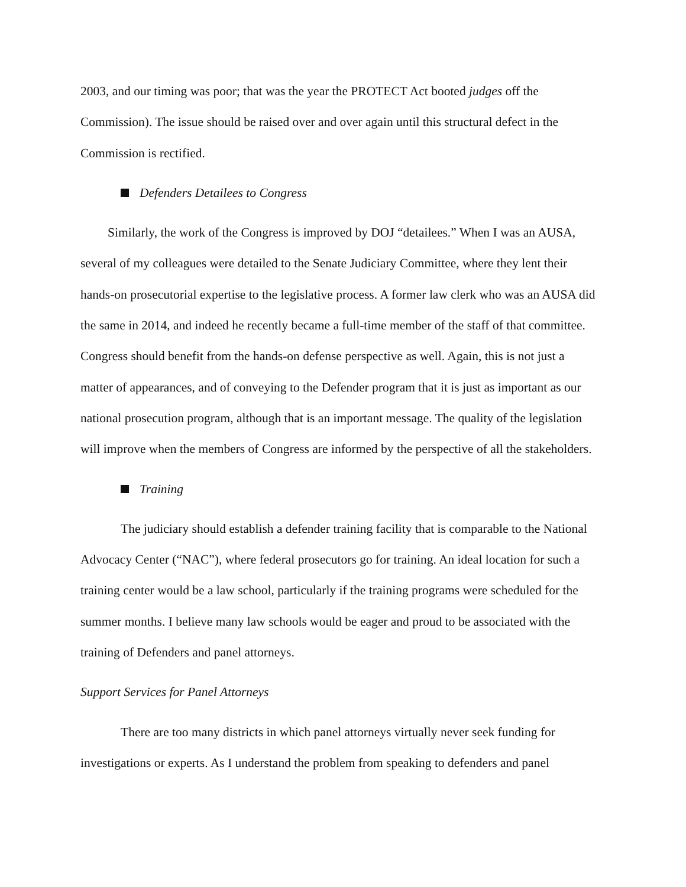2003, and our timing was poor; that was the year the PROTECT Act booted judges off the Commission). The issue should be raised over and over again until this structural defect in the Commission is rectified.
Defenders Detailees to Congress
Similarly, the work of the Congress is improved by DOJ “detailees.” When I was an AUSA, several of my colleagues were detailed to the Senate Judiciary Committee, where they lent their hands-on prosecutorial expertise to the legislative process. A former law clerk who was an AUSA did the same in 2014, and indeed he recently became a full-time member of the staff of that committee. Congress should benefit from the hands-on defense perspective as well. Again, this is not just a matter of appearances, and of conveying to the Defender program that it is just as important as our national prosecution program, although that is an important message. The quality of the legislation will improve when the members of Congress are informed by the perspective of all the stakeholders.
Training
The judiciary should establish a defender training facility that is comparable to the National Advocacy Center (“NAC”), where federal prosecutors go for training. An ideal location for such a training center would be a law school, particularly if the training programs were scheduled for the summer months. I believe many law schools would be eager and proud to be associated with the training of Defenders and panel attorneys.
Support Services for Panel Attorneys
There are too many districts in which panel attorneys virtually never seek funding for investigations or experts. As I understand the problem from speaking to defenders and panel